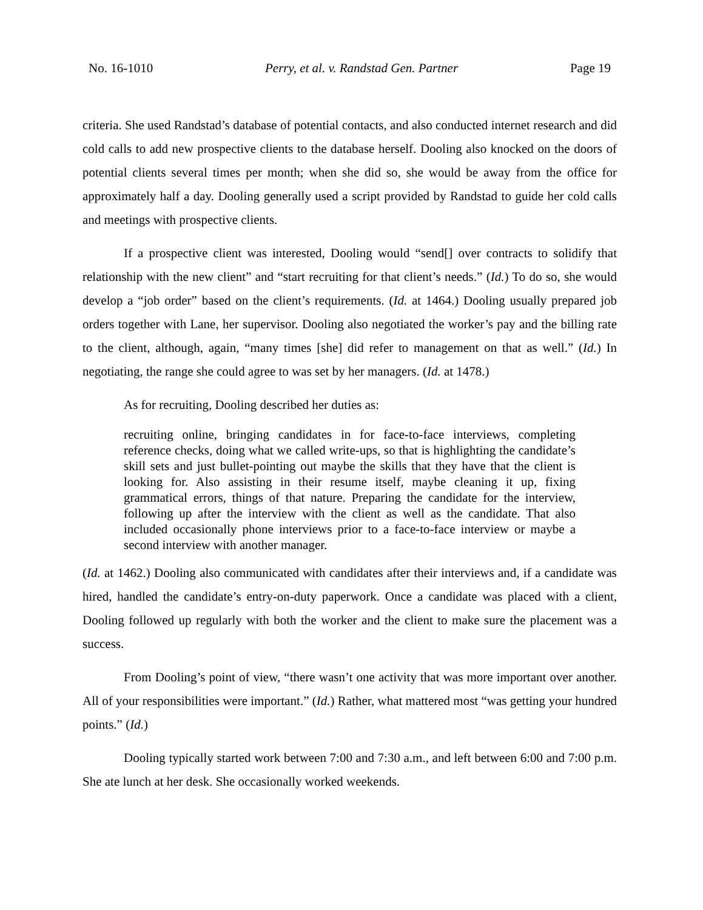No. 16-1010 Perry, et al. v. Randstad Gen. Partner Page 19
criteria. She used Randstad’s database of potential contacts, and also conducted internet research and did cold calls to add new prospective clients to the database herself. Dooling also knocked on the doors of potential clients several times per month; when she did so, she would be away from the office for approximately half a day. Dooling generally used a script provided by Randstad to guide her cold calls and meetings with prospective clients.
If a prospective client was interested, Dooling would “send[] over contracts to solidify that relationship with the new client” and “start recruiting for that client’s needs.” (Id.) To do so, she would develop a “job order” based on the client’s requirements. (Id. at 1464.) Dooling usually prepared job orders together with Lane, her supervisor. Dooling also negotiated the worker’s pay and the billing rate to the client, although, again, “many times [she] did refer to management on that as well.” (Id.) In negotiating, the range she could agree to was set by her managers. (Id. at 1478.)
As for recruiting, Dooling described her duties as:
recruiting online, bringing candidates in for face-to-face interviews, completing reference checks, doing what we called write-ups, so that is highlighting the candidate’s skill sets and just bullet-pointing out maybe the skills that they have that the client is looking for. Also assisting in their resume itself, maybe cleaning it up, fixing grammatical errors, things of that nature. Preparing the candidate for the interview, following up after the interview with the client as well as the candidate. That also included occasionally phone interviews prior to a face-to-face interview or maybe a second interview with another manager.
(Id. at 1462.) Dooling also communicated with candidates after their interviews and, if a candidate was hired, handled the candidate’s entry-on-duty paperwork. Once a candidate was placed with a client, Dooling followed up regularly with both the worker and the client to make sure the placement was a success.
From Dooling’s point of view, “there wasn’t one activity that was more important over another. All of your responsibilities were important.” (Id.) Rather, what mattered most “was getting your hundred points.” (Id.)
Dooling typically started work between 7:00 and 7:30 a.m., and left between 6:00 and 7:00 p.m. She ate lunch at her desk. She occasionally worked weekends.